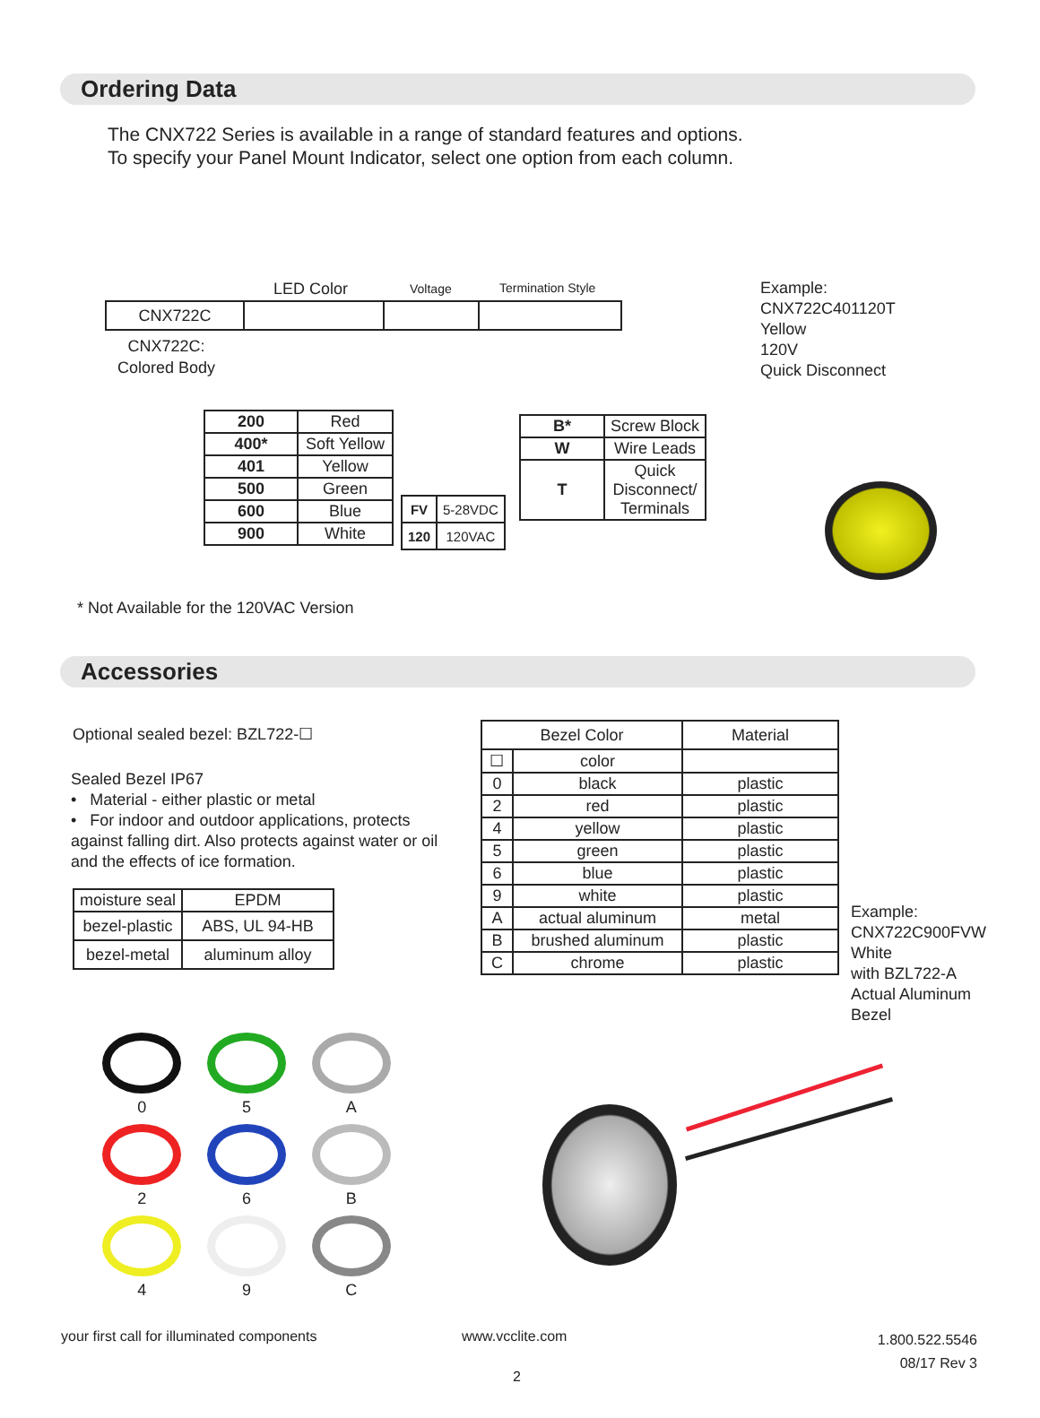Ordering Data
The CNX722 Series is available in a range of standard features and options.
To specify your Panel Mount Indicator, select one option from each column.
LED Color Voltage Termination Style
| CNX722C | | | |
CNX722C:
Colored Body
Example:
CNX722C401120T
Yellow
120V
Quick Disconnect
| 200 | Red |
| 400* | Soft Yellow |
| 401 | Yellow |
| 500 | Green |
| 600 | Blue |
| 900 | White |
| FV | 5-28VDC |
| 120 | 120VAC |
| B* | Screw Block |
| W | Wire Leads |
| T | Quick Disconnect/ Terminals |
* Not Available for the 120VAC Version
Accessories
Optional sealed bezel: BZL722-☐
Sealed Bezel IP67
• Material - either plastic or metal
• For indoor and outdoor applications, protects against falling dirt. Also protects against water or oil and the effects of ice formation.
| moisture seal | EPDM |
| bezel-plastic | ABS, UL 94-HB |
| bezel-metal | aluminum alloy |
| Bezel Color | | Material |
| --- | --- | --- |
| ☐ | color | |
| 0 | black | plastic |
| 2 | red | plastic |
| 4 | yellow | plastic |
| 5 | green | plastic |
| 6 | blue | plastic |
| 9 | white | plastic |
| A | actual aluminum | metal |
| B | brushed aluminum | plastic |
| C | chrome | plastic |
Example:
CNX722C900FVW
White
with BZL722-A
Actual Aluminum
Bezel
0
5
A
2
6
B
4
9
C
your first call for illuminated components
www.vcclite.com
1.800.522.5546
08/17 Rev 3
2